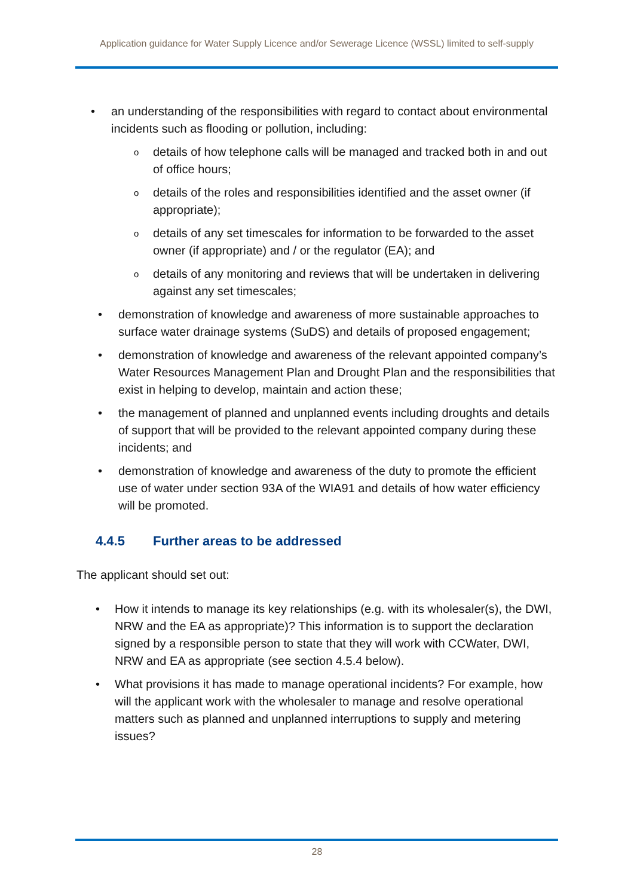Application guidance for Water Supply Licence and/or Sewerage Licence (WSSL) limited to self-supply
an understanding of the responsibilities with regard to contact about environmental incidents such as flooding or pollution, including:
details of how telephone calls will be managed and tracked both in and out of office hours;
details of the roles and responsibilities identified and the asset owner (if appropriate);
details of any set timescales for information to be forwarded to the asset owner (if appropriate) and / or the regulator (EA); and
details of any monitoring and reviews that will be undertaken in delivering against any set timescales;
demonstration of knowledge and awareness of more sustainable approaches to surface water drainage systems (SuDS) and details of proposed engagement;
demonstration of knowledge and awareness of the relevant appointed company’s Water Resources Management Plan and Drought Plan and the responsibilities that exist in helping to develop, maintain and action these;
the management of planned and unplanned events including droughts and details of support that will be provided to the relevant appointed company during these incidents; and
demonstration of knowledge and awareness of the duty to promote the efficient use of water under section 93A of the WIA91 and details of how water efficiency will be promoted.
4.4.5 Further areas to be addressed
The applicant should set out:
How it intends to manage its key relationships (e.g. with its wholesaler(s), the DWI, NRW and the EA as appropriate)? This information is to support the declaration signed by a responsible person to state that they will work with CCWater, DWI, NRW and EA as appropriate (see section 4.5.4 below).
What provisions it has made to manage operational incidents? For example, how will the applicant work with the wholesaler to manage and resolve operational matters such as planned and unplanned interruptions to supply and metering issues?
28